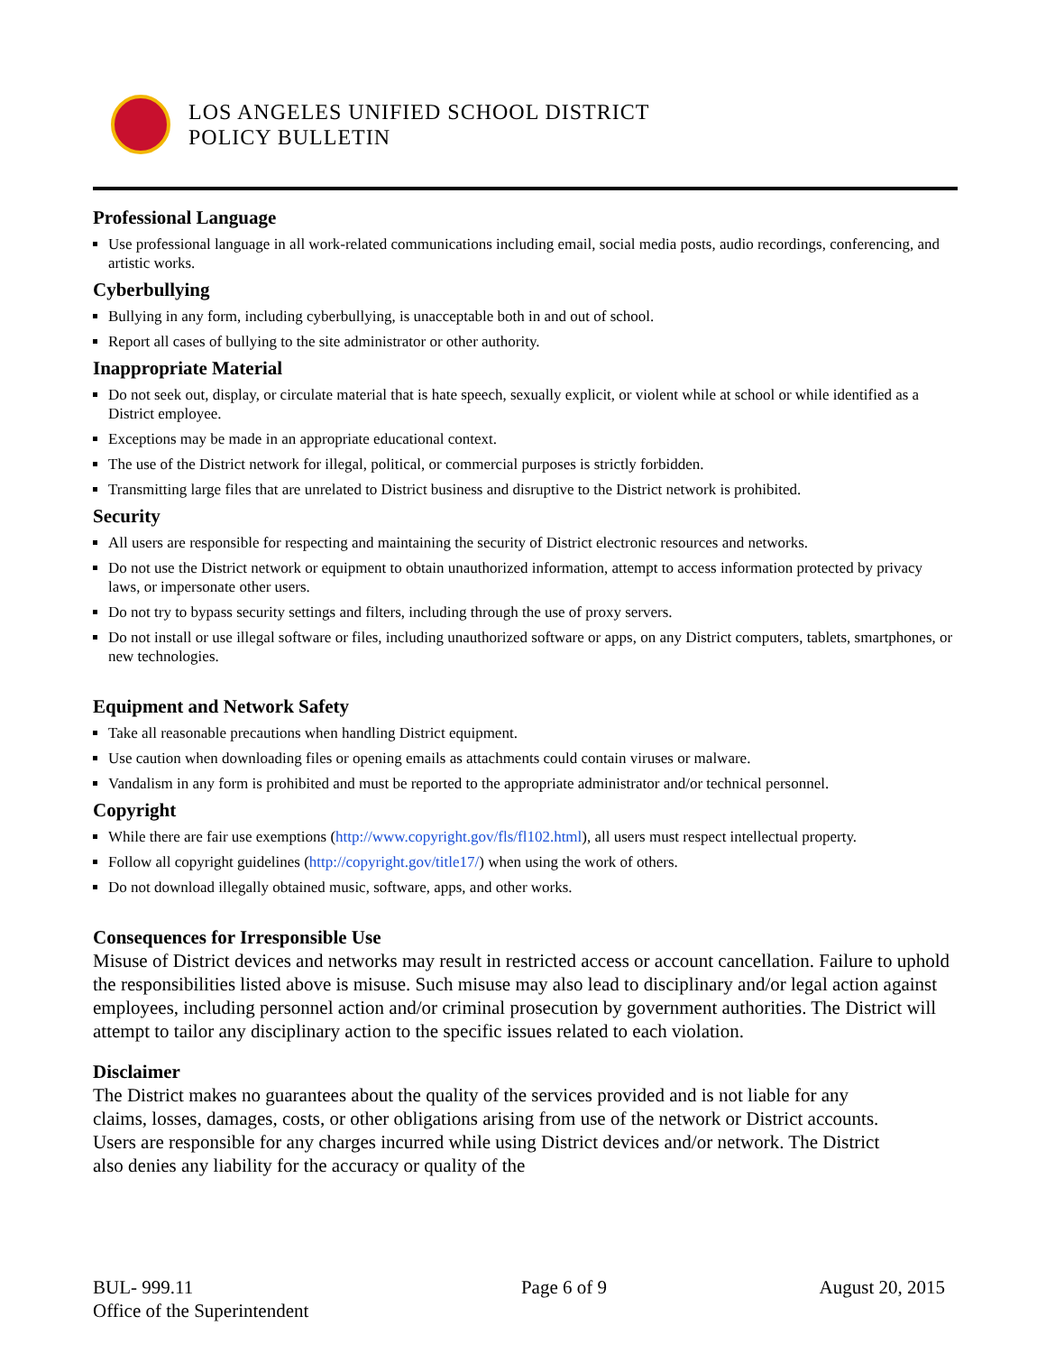LOS ANGELES UNIFIED SCHOOL DISTRICT
POLICY BULLETIN
Professional Language
Use professional language in all work-related communications including email, social media posts, audio recordings, conferencing, and artistic works.
Cyberbullying
Bullying in any form, including cyberbullying, is unacceptable both in and out of school.
Report all cases of bullying to the site administrator or other authority.
Inappropriate Material
Do not seek out, display, or circulate material that is hate speech, sexually explicit, or violent while at school or while identified as a District employee.
Exceptions may be made in an appropriate educational context.
The use of the District network for illegal, political, or commercial purposes is strictly forbidden.
Transmitting large files that are unrelated to District business and disruptive to the District network is prohibited.
Security
All users are responsible for respecting and maintaining the security of District electronic resources and networks.
Do not use the District network or equipment to obtain unauthorized information, attempt to access information protected by privacy laws, or impersonate other users.
Do not try to bypass security settings and filters, including through the use of proxy servers.
Do not install or use illegal software or files, including unauthorized software or apps, on any District computers, tablets, smartphones, or new technologies.
Equipment and Network Safety
Take all reasonable precautions when handling District equipment.
Use caution when downloading files or opening emails as attachments could contain viruses or malware.
Vandalism in any form is prohibited and must be reported to the appropriate administrator and/or technical personnel.
Copyright
While there are fair use exemptions (http://www.copyright.gov/fls/fl102.html), all users must respect intellectual property.
Follow all copyright guidelines (http://copyright.gov/title17/) when using the work of others.
Do not download illegally obtained music, software, apps, and other works.
Consequences for Irresponsible Use
Misuse of District devices and networks may result in restricted access or account cancellation. Failure to uphold the responsibilities listed above is misuse. Such misuse may also lead to disciplinary and/or legal action against employees, including personnel action and/or criminal prosecution by government authorities. The District will attempt to tailor any disciplinary action to the specific issues related to each violation.
Disclaimer
The District makes no guarantees about the quality of the services provided and is not liable for any claims, losses, damages, costs, or other obligations arising from use of the network or District accounts. Users are responsible for any charges incurred while using District devices and/or network. The District also denies any liability for the accuracy or quality of the
BUL- 999.11
Office of the Superintendent
Page 6 of 9 August 20, 2015